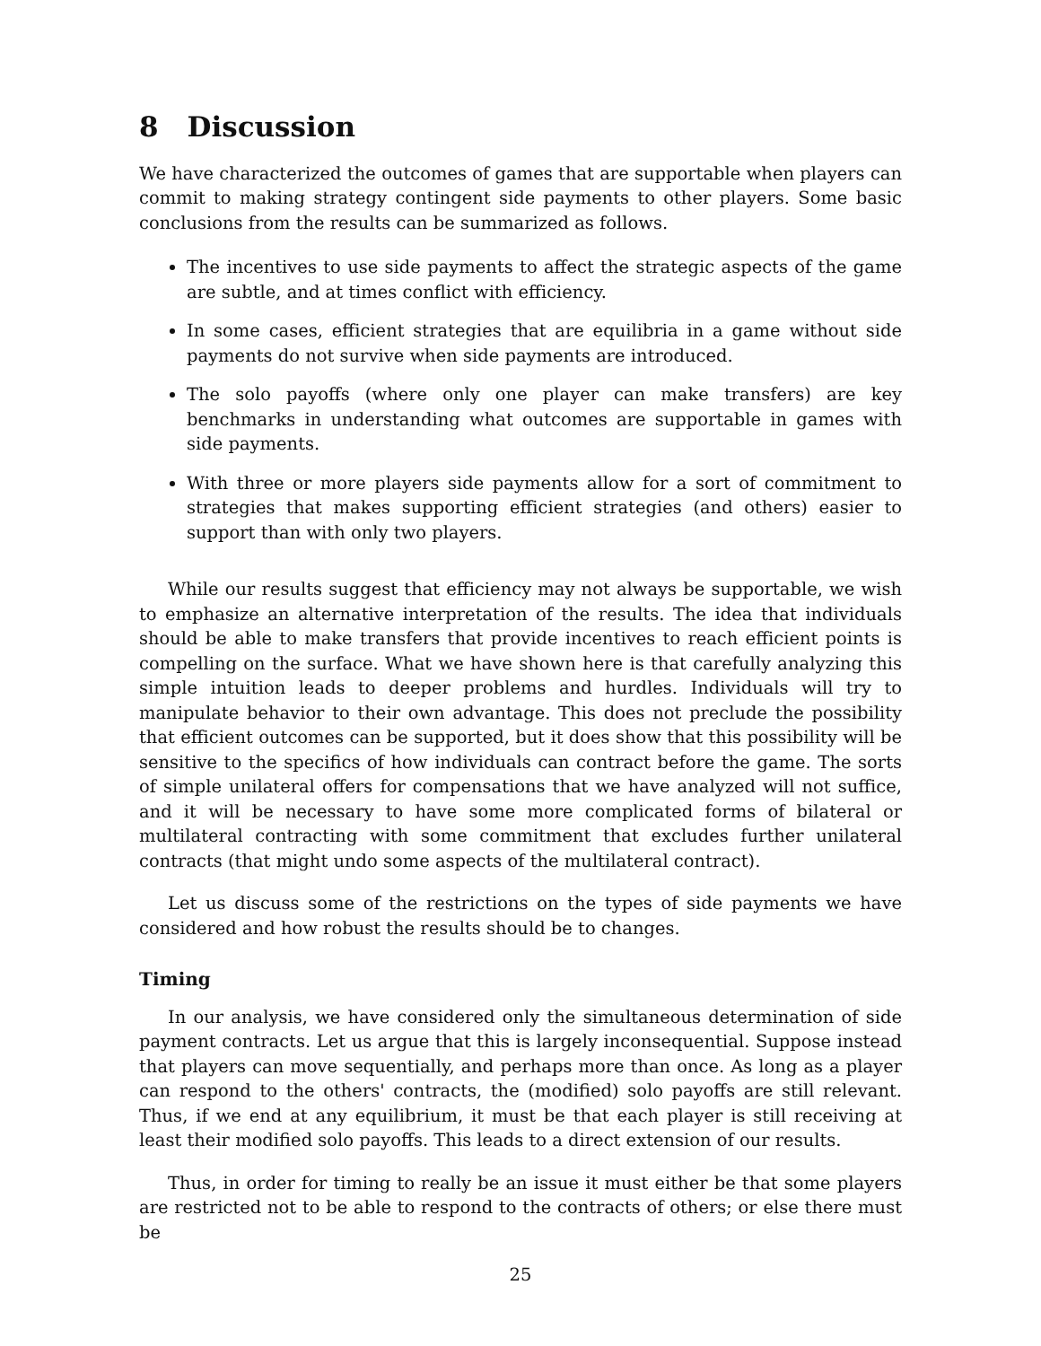8 Discussion
We have characterized the outcomes of games that are supportable when players can commit to making strategy contingent side payments to other players. Some basic conclusions from the results can be summarized as follows.
The incentives to use side payments to affect the strategic aspects of the game are subtle, and at times conflict with efficiency.
In some cases, efficient strategies that are equilibria in a game without side payments do not survive when side payments are introduced.
The solo payoffs (where only one player can make transfers) are key benchmarks in understanding what outcomes are supportable in games with side payments.
With three or more players side payments allow for a sort of commitment to strategies that makes supporting efficient strategies (and others) easier to support than with only two players.
While our results suggest that efficiency may not always be supportable, we wish to emphasize an alternative interpretation of the results. The idea that individuals should be able to make transfers that provide incentives to reach efficient points is compelling on the surface. What we have shown here is that carefully analyzing this simple intuition leads to deeper problems and hurdles. Individuals will try to manipulate behavior to their own advantage. This does not preclude the possibility that efficient outcomes can be supported, but it does show that this possibility will be sensitive to the specifics of how individuals can contract before the game. The sorts of simple unilateral offers for compensations that we have analyzed will not suffice, and it will be necessary to have some more complicated forms of bilateral or multilateral contracting with some commitment that excludes further unilateral contracts (that might undo some aspects of the multilateral contract).
Let us discuss some of the restrictions on the types of side payments we have considered and how robust the results should be to changes.
Timing
In our analysis, we have considered only the simultaneous determination of side payment contracts. Let us argue that this is largely inconsequential. Suppose instead that players can move sequentially, and perhaps more than once. As long as a player can respond to the others' contracts, the (modified) solo payoffs are still relevant. Thus, if we end at any equilibrium, it must be that each player is still receiving at least their modified solo payoffs. This leads to a direct extension of our results.
Thus, in order for timing to really be an issue it must either be that some players are restricted not to be able to respond to the contracts of others; or else there must be
25